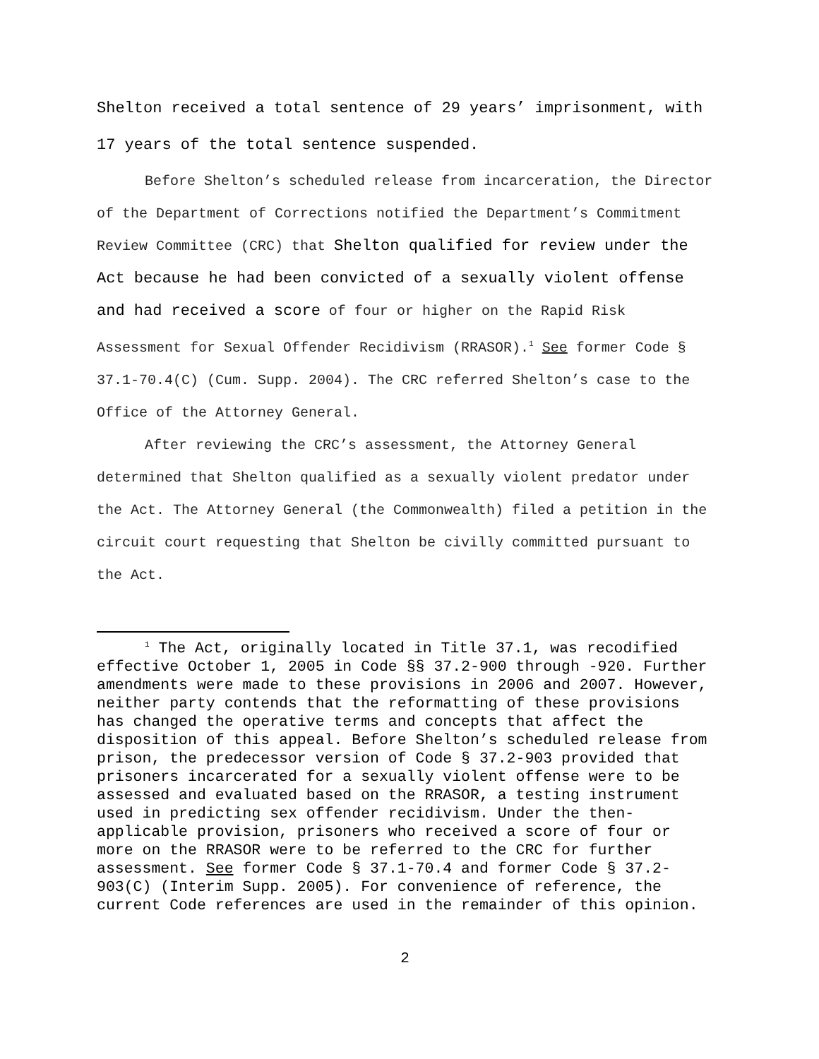Shelton received a total sentence of 29 years’ imprisonment, with 17 years of the total sentence suspended.
Before Shelton’s scheduled release from incarceration, the Director of the Department of Corrections notified the Department’s Commitment Review Committee (CRC) that Shelton qualified for review under the Act because he had been convicted of a sexually violent offense and had received a score of four or higher on the Rapid Risk Assessment for Sexual Offender Recidivism (RRASOR).<sup>1</sup> See former Code § 37.1-70.4(C) (Cum. Supp. 2004). The CRC referred Shelton’s case to the Office of the Attorney General.
After reviewing the CRC’s assessment, the Attorney General determined that Shelton qualified as a sexually violent predator under the Act. The Attorney General (the Commonwealth) filed a petition in the circuit court requesting that Shelton be civilly committed pursuant to the Act.
<sup>1</sup> The Act, originally located in Title 37.1, was recodified effective October 1, 2005 in Code §§ 37.2-900 through -920. Further amendments were made to these provisions in 2006 and 2007. However, neither party contends that the reformatting of these provisions has changed the operative terms and concepts that affect the disposition of this appeal. Before Shelton’s scheduled release from prison, the predecessor version of Code § 37.2-903 provided that prisoners incarcerated for a sexually violent offense were to be assessed and evaluated based on the RRASOR, a testing instrument used in predicting sex offender recidivism. Under the then-applicable provision, prisoners who received a score of four or more on the RRASOR were to be referred to the CRC for further assessment. See former Code § 37.1-70.4 and former Code § 37.2-903(C) (Interim Supp. 2005). For convenience of reference, the current Code references are used in the remainder of this opinion.
2